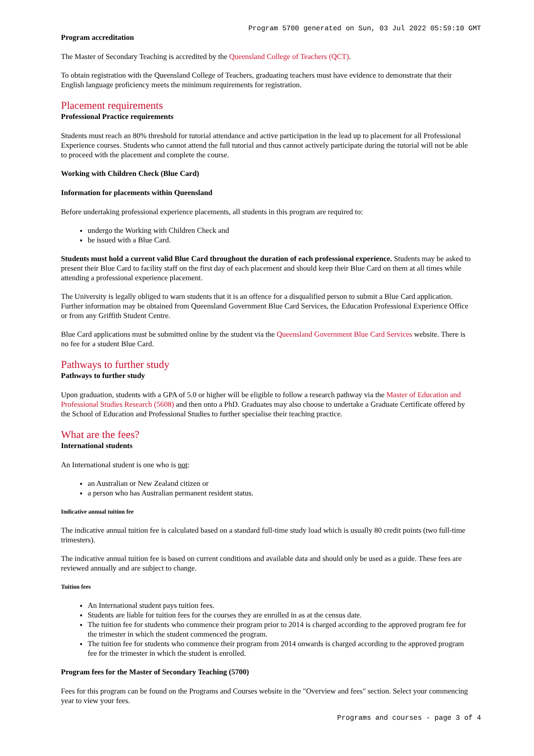Program 5700 generated on Sun, 03 Jul 2022 05:59:10 GMT
Program accreditation
The Master of Secondary Teaching is accredited by the Queensland College of Teachers (QCT).
To obtain registration with the Queensland College of Teachers, graduating teachers must have evidence to demonstrate that their English language proficiency meets the minimum requirements for registration.
Placement requirements
Professional Practice requirements
Students must reach an 80% threshold for tutorial attendance and active participation in the lead up to placement for all Professional Experience courses. Students who cannot attend the full tutorial and thus cannot actively participate during the tutorial will not be able to proceed with the placement and complete the course.
Working with Children Check (Blue Card)
Information for placements within Queensland
Before undertaking professional experience placements, all students in this program are required to:
undergo the Working with Children Check and
be issued with a Blue Card.
Students must hold a current valid Blue Card throughout the duration of each professional experience. Students may be asked to present their Blue Card to facility staff on the first day of each placement and should keep their Blue Card on them at all times while attending a professional experience placement.
The University is legally obliged to warn students that it is an offence for a disqualified person to submit a Blue Card application. Further information may be obtained from Queensland Government Blue Card Services, the Education Professional Experience Office or from any Griffith Student Centre.
Blue Card applications must be submitted online by the student via the Queensland Government Blue Card Services website. There is no fee for a student Blue Card.
Pathways to further study
Pathways to further study
Upon graduation, students with a GPA of 5.0 or higher will be eligible to follow a research pathway via the Master of Education and Professional Studies Research (5608) and then onto a PhD. Graduates may also choose to undertake a Graduate Certificate offered by the School of Education and Professional Studies to further specialise their teaching practice.
What are the fees?
International students
An International student is one who is not:
an Australian or New Zealand citizen or
a person who has Australian permanent resident status.
Indicative annual tuition fee
The indicative annual tuition fee is calculated based on a standard full-time study load which is usually 80 credit points (two full-time trimesters).
The indicative annual tuition fee is based on current conditions and available data and should only be used as a guide. These fees are reviewed annually and are subject to change.
Tuition fees
An International student pays tuition fees.
Students are liable for tuition fees for the courses they are enrolled in as at the census date.
The tuition fee for students who commence their program prior to 2014 is charged according to the approved program fee for the trimester in which the student commenced the program.
The tuition fee for students who commence their program from 2014 onwards is charged according to the approved program fee for the trimester in which the student is enrolled.
Program fees for the Master of Secondary Teaching (5700)
Fees for this program can be found on the Programs and Courses website in the "Overview and fees" section. Select your commencing year to view your fees.
Programs and courses - page 3 of 4